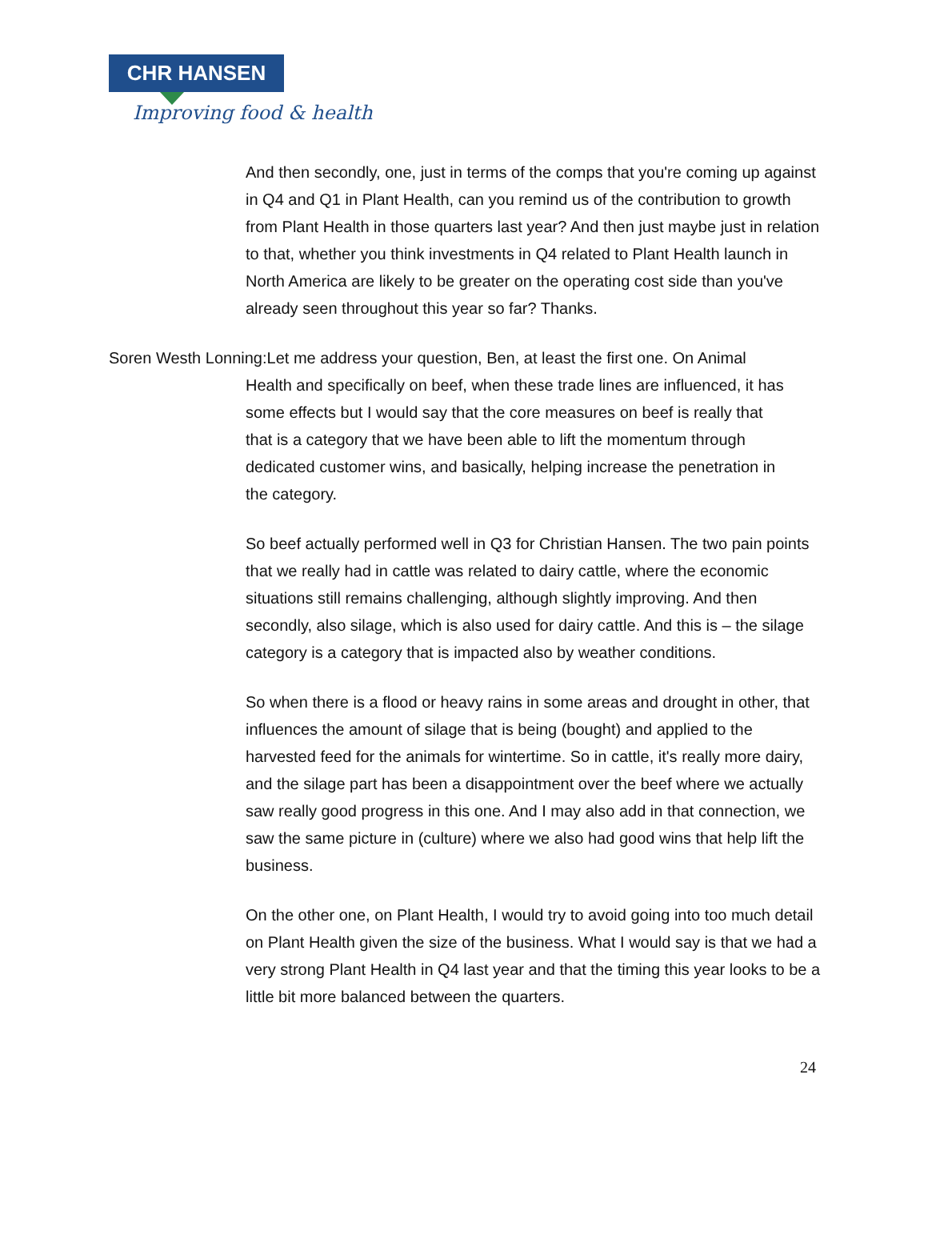CHR HANSEN
Improving food & health
And then secondly, one, just in terms of the comps that you're coming up against in Q4 and Q1 in Plant Health, can you remind us of the contribution to growth from Plant Health in those quarters last year? And then just maybe just in relation to that, whether you think investments in Q4 related to Plant Health launch in North America are likely to be greater on the operating cost side than you've already seen throughout this year so far? Thanks.
Soren Westh Lonning:Let me address your question, Ben, at least the first one. On Animal
Health and specifically on beef, when these trade lines are influenced, it has
some effects but I would say that the core measures on beef is really that
that is a category that we have been able to lift the momentum through
dedicated customer wins, and basically, helping increase the penetration in
the category.
So beef actually performed well in Q3 for Christian Hansen. The two pain points that we really had in cattle was related to dairy cattle, where the economic situations still remains challenging, although slightly improving. And then secondly, also silage, which is also used for dairy cattle. And this is – the silage category is a category that is impacted also by weather conditions.
So when there is a flood or heavy rains in some areas and drought in other, that influences the amount of silage that is being (bought) and applied to the harvested feed for the animals for wintertime. So in cattle, it's really more dairy, and the silage part has been a disappointment over the beef where we actually saw really good progress in this one. And I may also add in that connection, we saw the same picture in (culture) where we also had good wins that help lift the business.
On the other one, on Plant Health, I would try to avoid going into too much detail on Plant Health given the size of the business. What I would say is that we had a very strong Plant Health in Q4 last year and that the timing this year looks to be a little bit more balanced between the quarters.
24